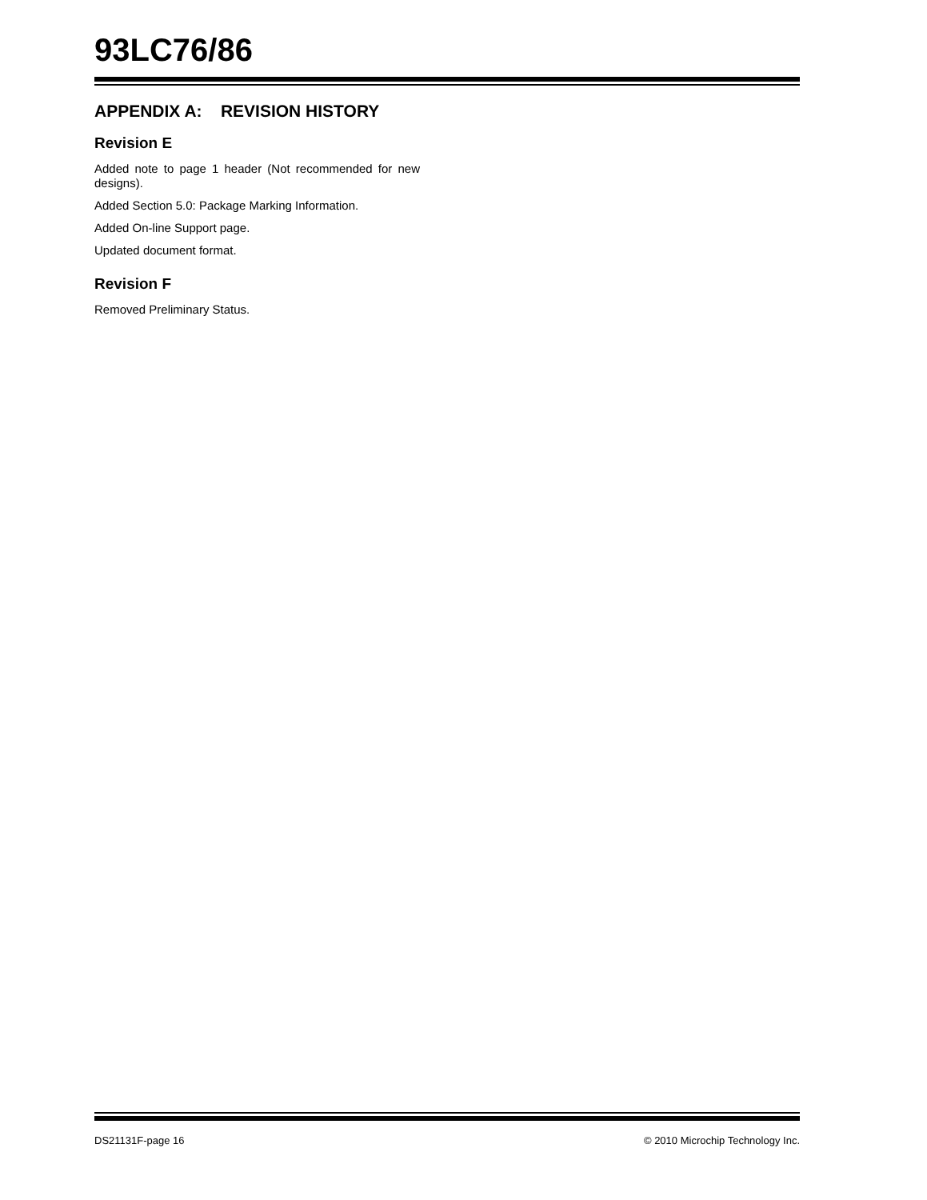93LC76/86
APPENDIX A: REVISION HISTORY
Revision E
Added note to page 1 header (Not recommended for new designs).
Added Section 5.0: Package Marking Information.
Added On-line Support page.
Updated document format.
Revision F
Removed Preliminary Status.
DS21131F-page 16 © 2010 Microchip Technology Inc.